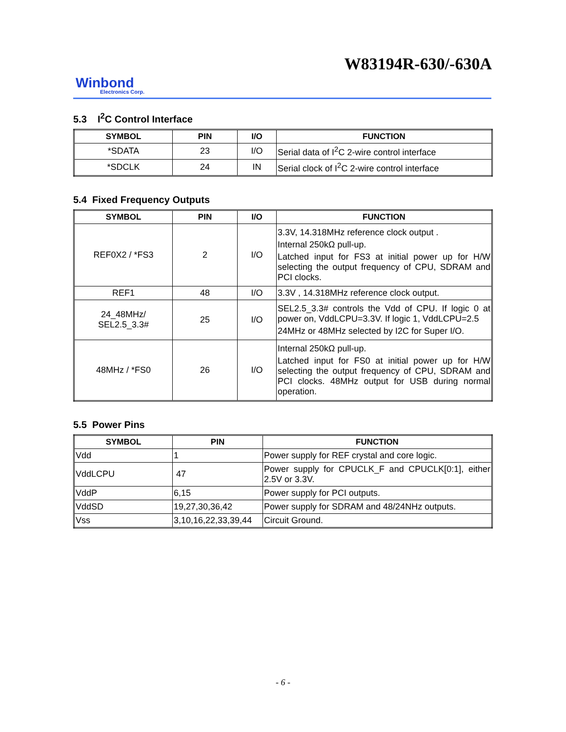W83194R-630/-630A
Winbond
Electronics Corp.
5.3 I<sup>2</sup>C Control Interface
| SYMBOL | PIN | I/O | FUNCTION |
| --- | --- | --- | --- |
| *SDATA | 23 | I/O | Serial data of I<sup>2</sup>C 2-wire control interface |
| *SDCLK | 24 | IN | Serial clock of I<sup>2</sup>C 2-wire control interface |
5.4 Fixed Frequency Outputs
| SYMBOL | PIN | I/O | FUNCTION |
| --- | --- | --- | --- |
| REF0X2 / *FS3 | 2 | I/O | 3.3V, 14.318MHz reference clock output . Internal 250kΩ pull-up. Latched input for FS3 at initial power up for H/W selecting the output frequency of CPU, SDRAM and PCI clocks. |
| REF1 | 48 | I/O | 3.3V , 14.318MHz reference clock output. |
| 24_48MHz/ SEL2.5_3.3# | 25 | I/O | SEL2.5_3.3# controls the Vdd of CPU. If logic 0 at power on, VddLCPU=3.3V. If logic 1, VddLCPU=2.5 24MHz or 48MHz selected by I2C for Super I/O. |
| 48MHz / *FS0 | 26 | I/O | Internal 250kΩ pull-up. Latched input for FS0 at initial power up for H/W selecting the output frequency of CPU, SDRAM and PCI clocks. 48MHz output for USB during normal operation. |
5.5 Power Pins
| SYMBOL | PIN | FUNCTION |
| --- | --- | --- |
| Vdd | 1 | Power supply for REF crystal and core logic. |
| VddLCPU | 47 | Power supply for CPUCLK_F and CPUCLK[0:1], either 2.5V or 3.3V. |
| VddP | 6,15 | Power supply for PCI outputs. |
| VddSD | 19,27,30,36,42 | Power supply for SDRAM and 48/24NHz outputs. |
| Vss | 3,10,16,22,33,39,44 | Circuit Ground. |
- 6 -